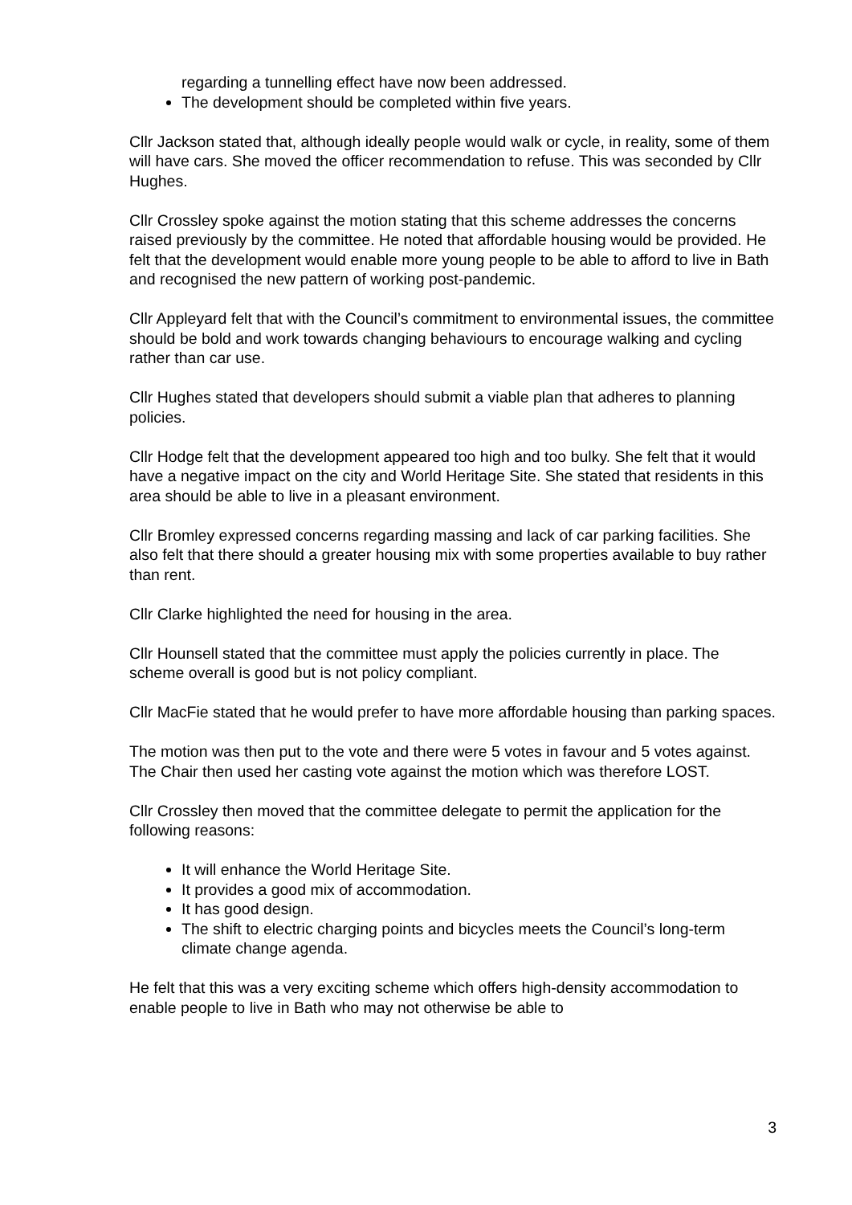regarding a tunnelling effect have now been addressed.
The development should be completed within five years.
Cllr Jackson stated that, although ideally people would walk or cycle, in reality, some of them will have cars. She moved the officer recommendation to refuse. This was seconded by Cllr Hughes.
Cllr Crossley spoke against the motion stating that this scheme addresses the concerns raised previously by the committee. He noted that affordable housing would be provided. He felt that the development would enable more young people to be able to afford to live in Bath and recognised the new pattern of working post-pandemic.
Cllr Appleyard felt that with the Council’s commitment to environmental issues, the committee should be bold and work towards changing behaviours to encourage walking and cycling rather than car use.
Cllr Hughes stated that developers should submit a viable plan that adheres to planning policies.
Cllr Hodge felt that the development appeared too high and too bulky. She felt that it would have a negative impact on the city and World Heritage Site. She stated that residents in this area should be able to live in a pleasant environment.
Cllr Bromley expressed concerns regarding massing and lack of car parking facilities. She also felt that there should a greater housing mix with some properties available to buy rather than rent.
Cllr Clarke highlighted the need for housing in the area.
Cllr Hounsell stated that the committee must apply the policies currently in place. The scheme overall is good but is not policy compliant.
Cllr MacFie stated that he would prefer to have more affordable housing than parking spaces.
The motion was then put to the vote and there were 5 votes in favour and 5 votes against. The Chair then used her casting vote against the motion which was therefore LOST.
Cllr Crossley then moved that the committee delegate to permit the application for the following reasons:
It will enhance the World Heritage Site.
It provides a good mix of accommodation.
It has good design.
The shift to electric charging points and bicycles meets the Council’s long-term climate change agenda.
He felt that this was a very exciting scheme which offers high-density accommodation to enable people to live in Bath who may not otherwise be able to
3